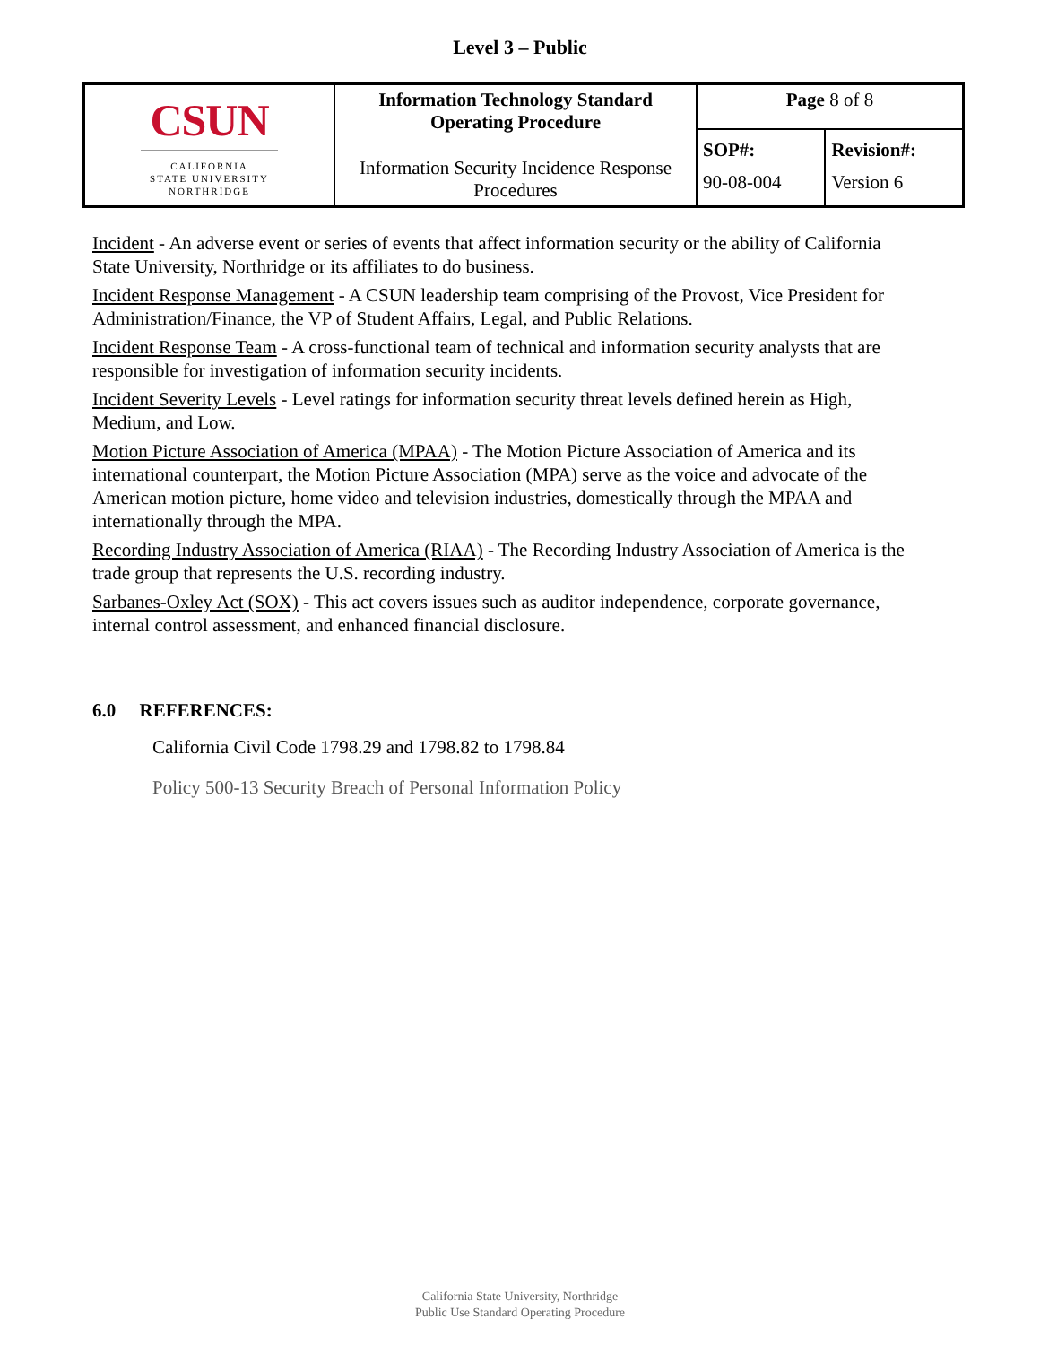Level 3 – Public
| CSUN CALIFORNIA STATE UNIVERSITY NORTHRIDGE | Information Technology Standard Operating Procedure Information Security Incidence Response Procedures | Page 8 of 8 | |
| | | SOP#: 90-08-004 | Revision#: Version 6 |
Incident - An adverse event or series of events that affect information security or the ability of California State University, Northridge or its affiliates to do business.
Incident Response Management - A CSUN leadership team comprising of the Provost, Vice President for Administration/Finance, the VP of Student Affairs, Legal, and Public Relations.
Incident Response Team - A cross-functional team of technical and information security analysts that are responsible for investigation of information security incidents.
Incident Severity Levels - Level ratings for information security threat levels defined herein as High, Medium, and Low.
Motion Picture Association of America (MPAA) - The Motion Picture Association of America and its international counterpart, the Motion Picture Association (MPA) serve as the voice and advocate of the American motion picture, home video and television industries, domestically through the MPAA and internationally through the MPA.
Recording Industry Association of America (RIAA) - The Recording Industry Association of America is the trade group that represents the U.S. recording industry.
Sarbanes-Oxley Act (SOX) - This act covers issues such as auditor independence, corporate governance, internal control assessment, and enhanced financial disclosure.
6.0 REFERENCES:
California Civil Code 1798.29 and 1798.82 to 1798.84
Policy 500-13 Security Breach of Personal Information Policy
California State University, Northridge
Public Use Standard Operating Procedure